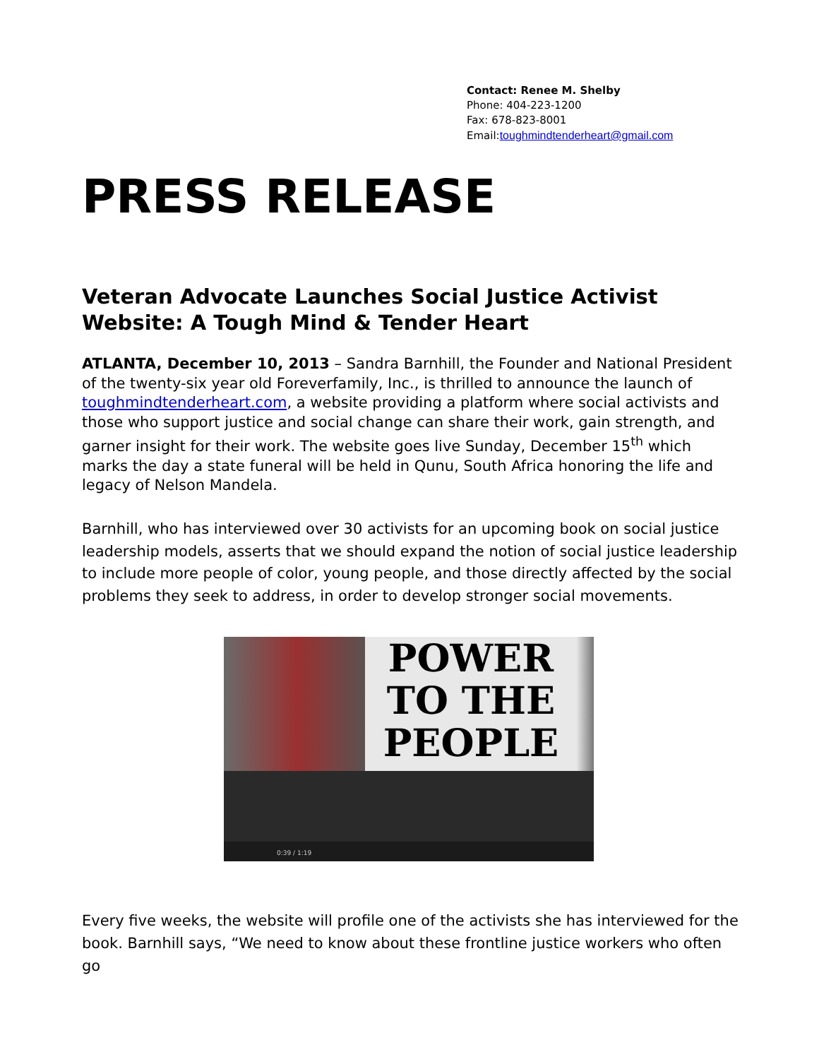Contact: Renee M. Shelby
Phone: 404-223-1200
Fax: 678-823-8001
Email:toughmindtenderheart@gmail.com
PRESS RELEASE
Veteran Advocate Launches Social Justice Activist Website: A Tough Mind & Tender Heart
ATLANTA, December 10, 2013 – Sandra Barnhill, the Founder and National President of the twenty-six year old Foreverfamily, Inc., is thrilled to announce the launch of toughmindtenderheart.com, a website providing a platform where social activists and those who support justice and social change can share their work, gain strength, and garner insight for their work. The website goes live Sunday, December 15<sup>th</sup> which marks the day a state funeral will be held in Qunu, South Africa honoring the life and legacy of Nelson Mandela.
Barnhill, who has interviewed over 30 activists for an upcoming book on social justice leadership models, asserts that we should expand the notion of social justice leadership to include more people of color, young people, and those directly affected by the social problems they seek to address, in order to develop stronger social movements.
POWER
TO THE
PEOPLE
0:39 / 1:19
Every five weeks, the website will profile one of the activists she has interviewed for the book. Barnhill says, “We need to know about these frontline justice workers who often go